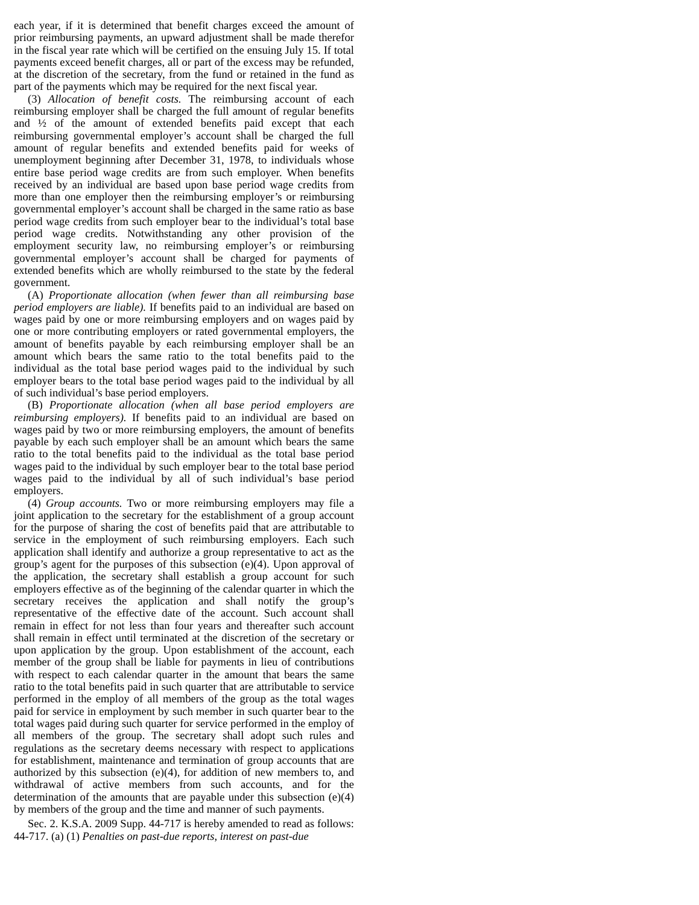each year, if it is determined that benefit charges exceed the amount of prior reimbursing payments, an upward adjustment shall be made therefor in the fiscal year rate which will be certified on the ensuing July 15. If total payments exceed benefit charges, all or part of the excess may be refunded, at the discretion of the secretary, from the fund or retained in the fund as part of the payments which may be required for the next fiscal year.
(3) Allocation of benefit costs. The reimbursing account of each reimbursing employer shall be charged the full amount of regular benefits and ½ of the amount of extended benefits paid except that each reimbursing governmental employer’s account shall be charged the full amount of regular benefits and extended benefits paid for weeks of unemployment beginning after December 31, 1978, to individuals whose entire base period wage credits are from such employer. When benefits received by an individual are based upon base period wage credits from more than one employer then the reimbursing employer’s or reimbursing governmental employer’s account shall be charged in the same ratio as base period wage credits from such employer bear to the individual’s total base period wage credits. Notwithstanding any other provision of the employment security law, no reimbursing employer’s or reimbursing governmental employer’s account shall be charged for payments of extended benefits which are wholly reimbursed to the state by the federal government.
(A) Proportionate allocation (when fewer than all reimbursing base period employers are liable). If benefits paid to an individual are based on wages paid by one or more reimbursing employers and on wages paid by one or more contributing employers or rated governmental employers, the amount of benefits payable by each reimbursing employer shall be an amount which bears the same ratio to the total benefits paid to the individual as the total base period wages paid to the individual by such employer bears to the total base period wages paid to the individual by all of such individual’s base period employers.
(B) Proportionate allocation (when all base period employers are reimbursing employers). If benefits paid to an individual are based on wages paid by two or more reimbursing employers, the amount of benefits payable by each such employer shall be an amount which bears the same ratio to the total benefits paid to the individual as the total base period wages paid to the individual by such employer bear to the total base period wages paid to the individual by all of such individual’s base period employers.
(4) Group accounts. Two or more reimbursing employers may file a joint application to the secretary for the establishment of a group account for the purpose of sharing the cost of benefits paid that are attributable to service in the employment of such reimbursing employers. Each such application shall identify and authorize a group representative to act as the group’s agent for the purposes of this subsection (e)(4). Upon approval of the application, the secretary shall establish a group account for such employers effective as of the beginning of the calendar quarter in which the secretary receives the application and shall notify the group’s representative of the effective date of the account. Such account shall remain in effect for not less than four years and thereafter such account shall remain in effect until terminated at the discretion of the secretary or upon application by the group. Upon establishment of the account, each member of the group shall be liable for payments in lieu of contributions with respect to each calendar quarter in the amount that bears the same ratio to the total benefits paid in such quarter that are attributable to service performed in the employ of all members of the group as the total wages paid for service in employment by such member in such quarter bear to the total wages paid during such quarter for service performed in the employ of all members of the group. The secretary shall adopt such rules and regulations as the secretary deems necessary with respect to applications for establishment, maintenance and termination of group accounts that are authorized by this subsection (e)(4), for addition of new members to, and withdrawal of active members from such accounts, and for the determination of the amounts that are payable under this subsection (e)(4) by members of the group and the time and manner of such payments.
Sec. 2. K.S.A. 2009 Supp. 44-717 is hereby amended to read as follows: 44-717. (a) (1) Penalties on past-due reports, interest on past-due